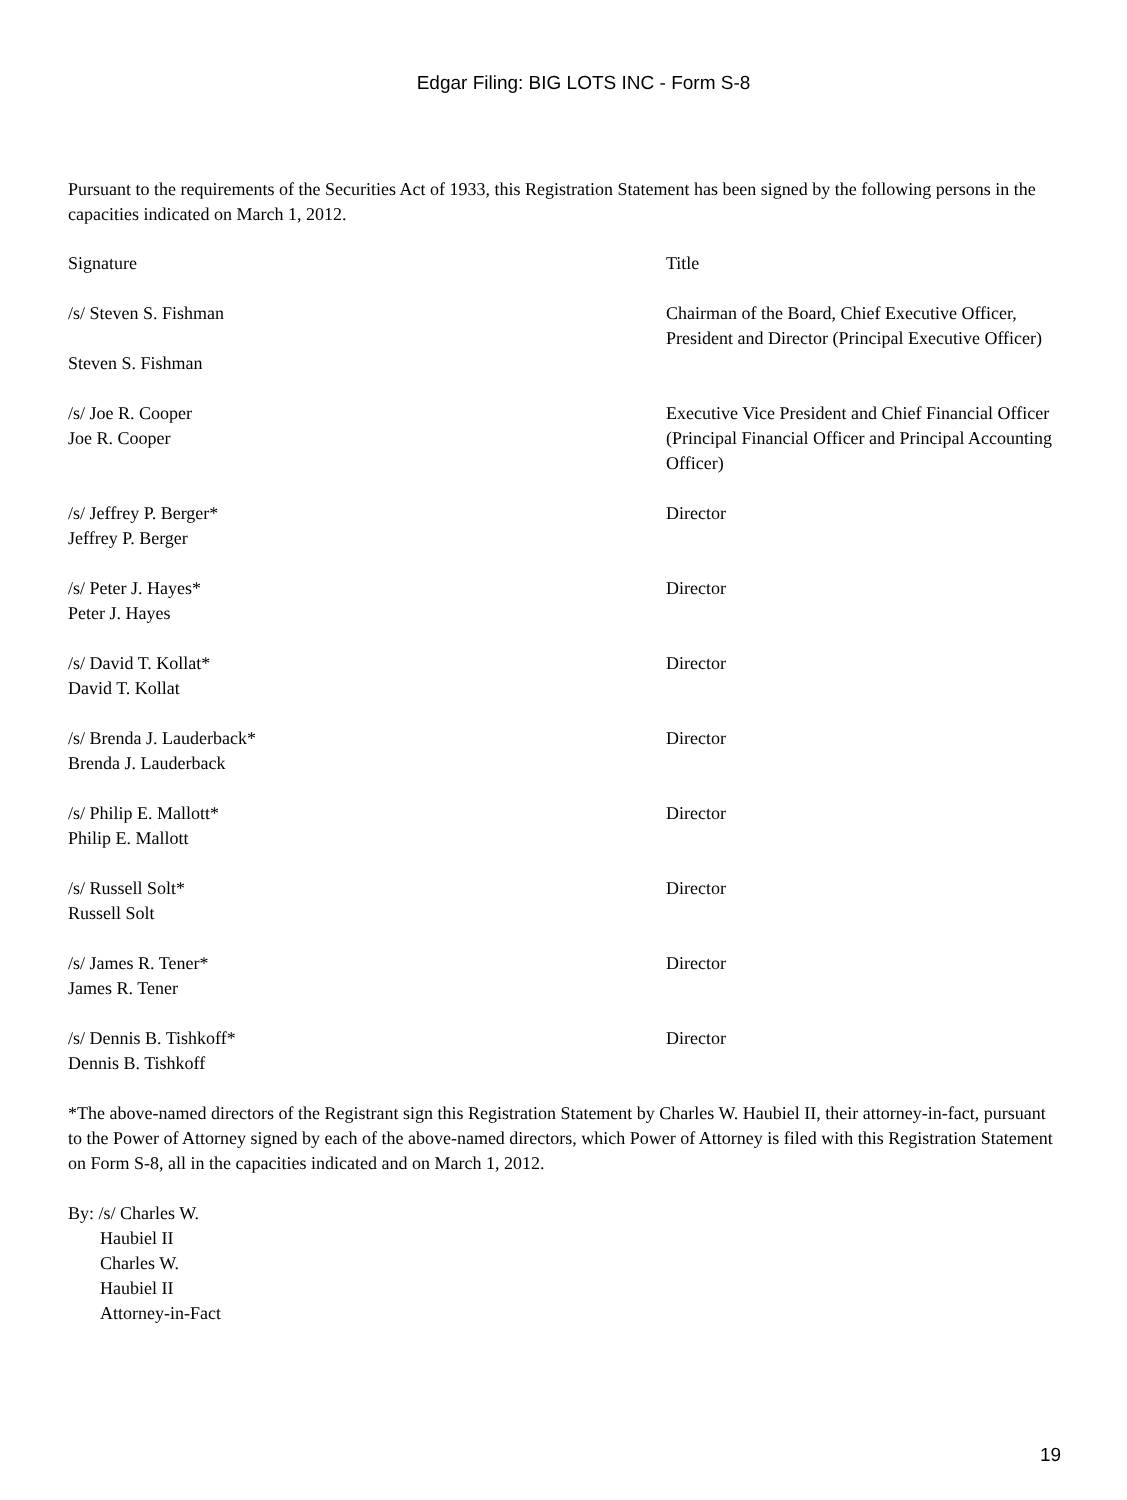Edgar Filing: BIG LOTS INC - Form S-8
Pursuant to the requirements of the Securities Act of 1933, this Registration Statement has been signed by the following persons in the capacities indicated on March 1, 2012.
| Signature | Title |
| /s/ Steven S. Fishman Steven S. Fishman | Chairman of the Board, Chief Executive Officer, President and Director (Principal Executive Officer) |
| /s/ Joe R. Cooper Joe R. Cooper | Executive Vice President and Chief Financial Officer (Principal Financial Officer and Principal Accounting Officer) |
| /s/ Jeffrey P. Berger* Jeffrey P. Berger | Director |
| /s/ Peter J. Hayes* Peter J. Hayes | Director |
| /s/ David T. Kollat* David T. Kollat | Director |
| /s/ Brenda J. Lauderback* Brenda J. Lauderback | Director |
| /s/ Philip E. Mallott* Philip E. Mallott | Director |
| /s/ Russell Solt* Russell Solt | Director |
| /s/ James R. Tener* James R. Tener | Director |
| /s/ Dennis B. Tishkoff* Dennis B. Tishkoff | Director |
*The above-named directors of the Registrant sign this Registration Statement by Charles W. Haubiel II, their attorney-in-fact, pursuant to the Power of Attorney signed by each of the above-named directors, which Power of Attorney is filed with this Registration Statement on Form S-8, all in the capacities indicated and on March 1, 2012.
By: /s/ Charles W.
Haubiel II
Charles W.
Haubiel II
Attorney-in-Fact
19